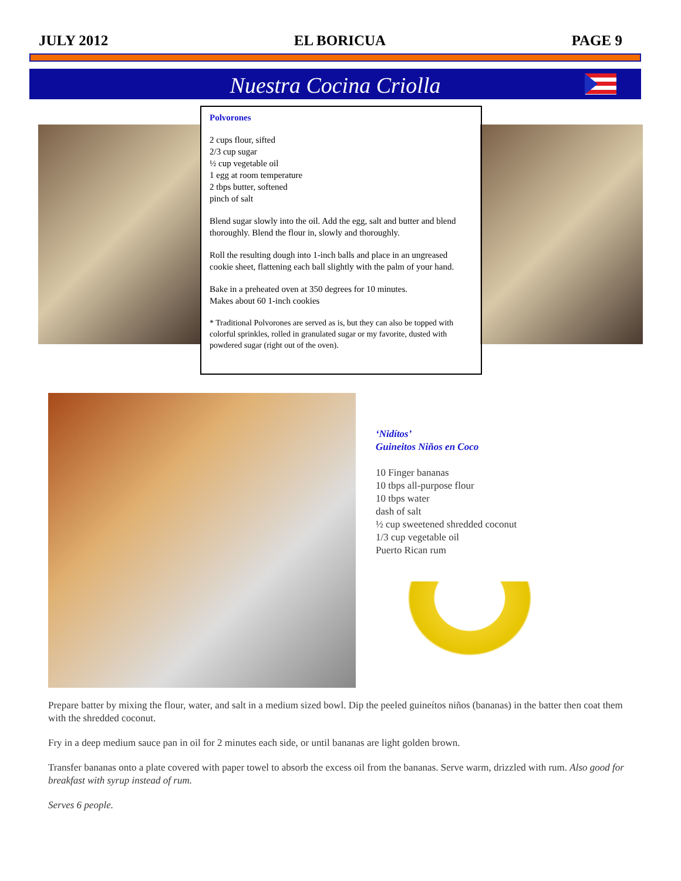JULY 2012 EL BORICUA PAGE 9
Nuestra Cocina Criolla
Polvorones
2 cups flour, sifted
2/3 cup sugar
½ cup vegetable oil
1 egg at room temperature
2 tbps butter, softened
pinch of salt
Blend sugar slowly into the oil. Add the egg, salt and butter and blend thoroughly. Blend the flour in, slowly and thoroughly.
Roll the resulting dough into 1-inch balls and place in an ungreased cookie sheet, flattening each ball slightly with the palm of your hand.
Bake in a preheated oven at 350 degrees for 10 minutes.
Makes about 60 1-inch cookies
* Traditional Polvorones are served as is, but they can also be topped with colorful sprinkles, rolled in granulated sugar or my favorite, dusted with powdered sugar (right out of the oven).
‘Nidítos’
Guineitos Niños en Coco
10 Finger bananas
10 tbps all-purpose flour
10 tbps water
dash of salt
½ cup sweetened shredded coconut
1/3 cup vegetable oil
Puerto Rican rum
Prepare batter by mixing the flour, water, and salt in a medium sized bowl. Dip the peeled guineítos niños (bananas) in the batter then coat them with the shredded coconut.
Fry in a deep medium sauce pan in oil for 2 minutes each side, or until bananas are light golden brown.
Transfer bananas onto a plate covered with paper towel to absorb the excess oil from the bananas. Serve warm, drizzled with rum. Also good for breakfast with syrup instead of rum.
Serves 6 people.